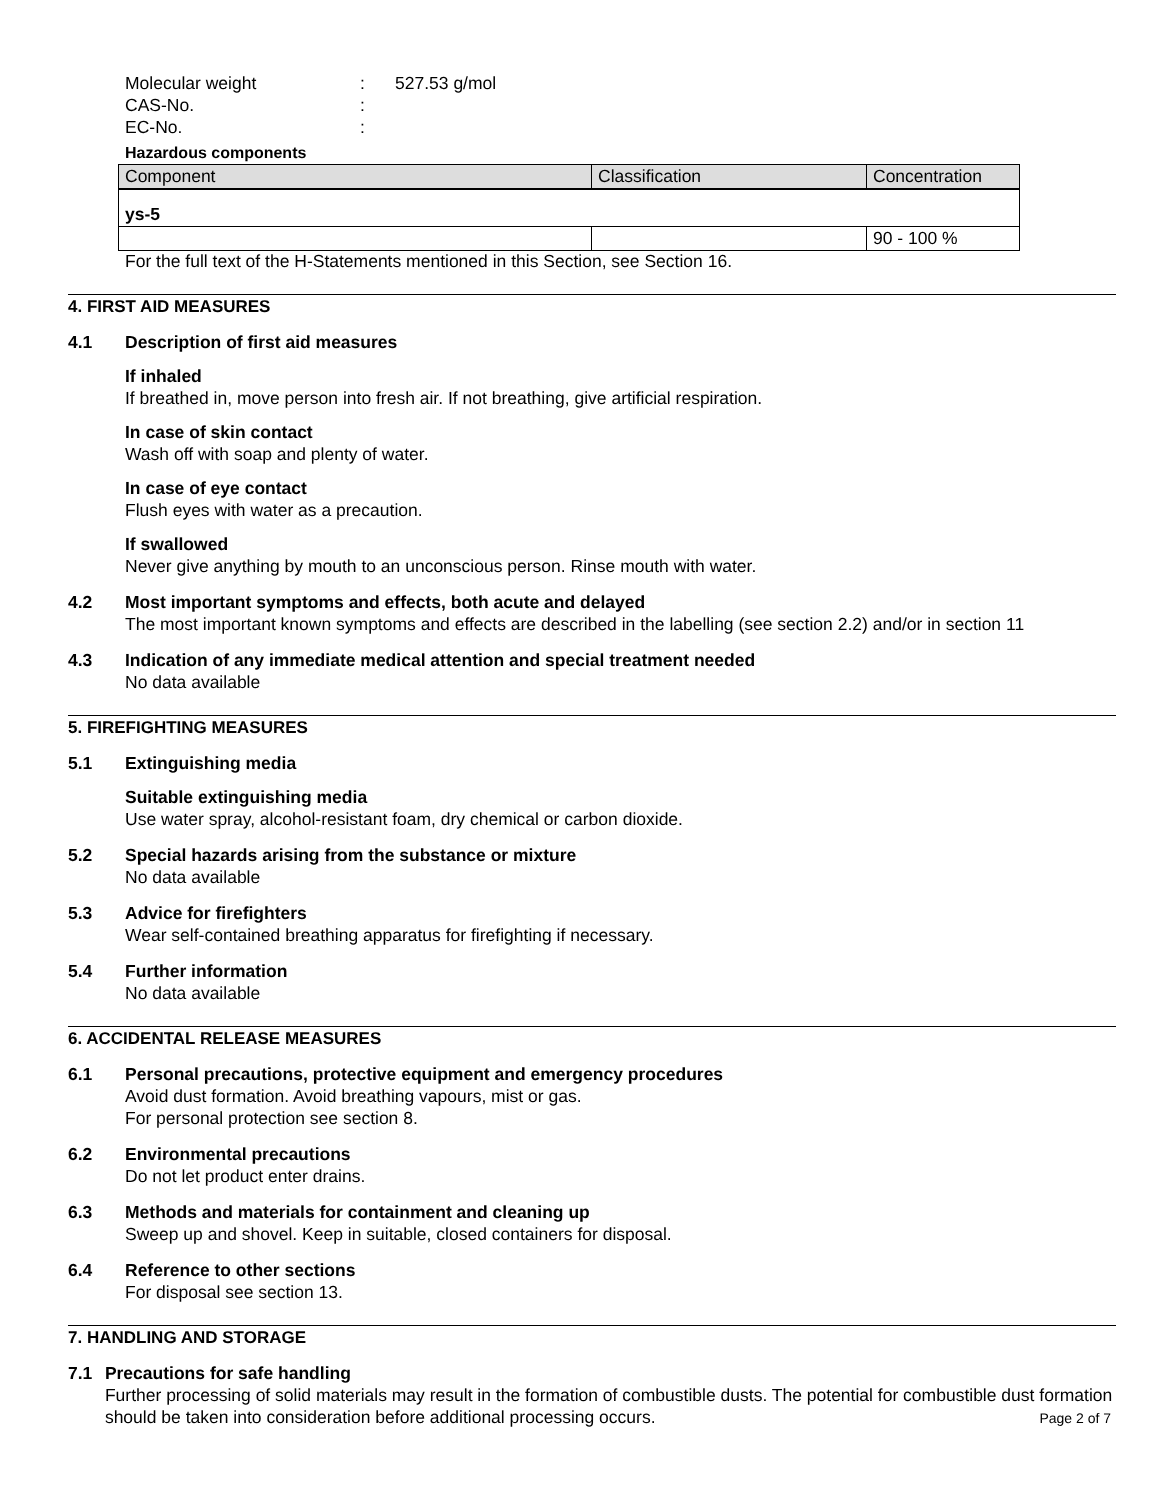Molecular weight: 527.53 g/mol
CAS-No.:
EC-No.:
Hazardous components
| Component | Classification | Concentration |
| ys-5 | | |
| | | 90 - 100 % |
For the full text of the H-Statements mentioned in this Section, see Section 16.
4. FIRST AID MEASURES
4.1 Description of first aid measures
If inhaled
If breathed in, move person into fresh air. If not breathing, give artificial respiration.
In case of skin contact
Wash off with soap and plenty of water.
In case of eye contact
Flush eyes with water as a precaution.
If swallowed
Never give anything by mouth to an unconscious person. Rinse mouth with water.
4.2 Most important symptoms and effects, both acute and delayed
The most important known symptoms and effects are described in the labelling (see section 2.2) and/or in section 11
4.3 Indication of any immediate medical attention and special treatment needed
No data available
5. FIREFIGHTING MEASURES
5.1 Extinguishing media
Suitable extinguishing media
Use water spray, alcohol-resistant foam, dry chemical or carbon dioxide.
5.2 Special hazards arising from the substance or mixture
No data available
5.3 Advice for firefighters
Wear self-contained breathing apparatus for firefighting if necessary.
5.4 Further information
No data available
6. ACCIDENTAL RELEASE MEASURES
6.1 Personal precautions, protective equipment and emergency procedures
Avoid dust formation. Avoid breathing vapours, mist or gas.
For personal protection see section 8.
6.2 Environmental precautions
Do not let product enter drains.
6.3 Methods and materials for containment and cleaning up
Sweep up and shovel. Keep in suitable, closed containers for disposal.
6.4 Reference to other sections
For disposal see section 13.
7. HANDLING AND STORAGE
7.1 Precautions for safe handling
Further processing of solid materials may result in the formation of combustible dusts. The potential for combustible dust formation should be taken into consideration before additional processing occurs.
Page 2 of 7